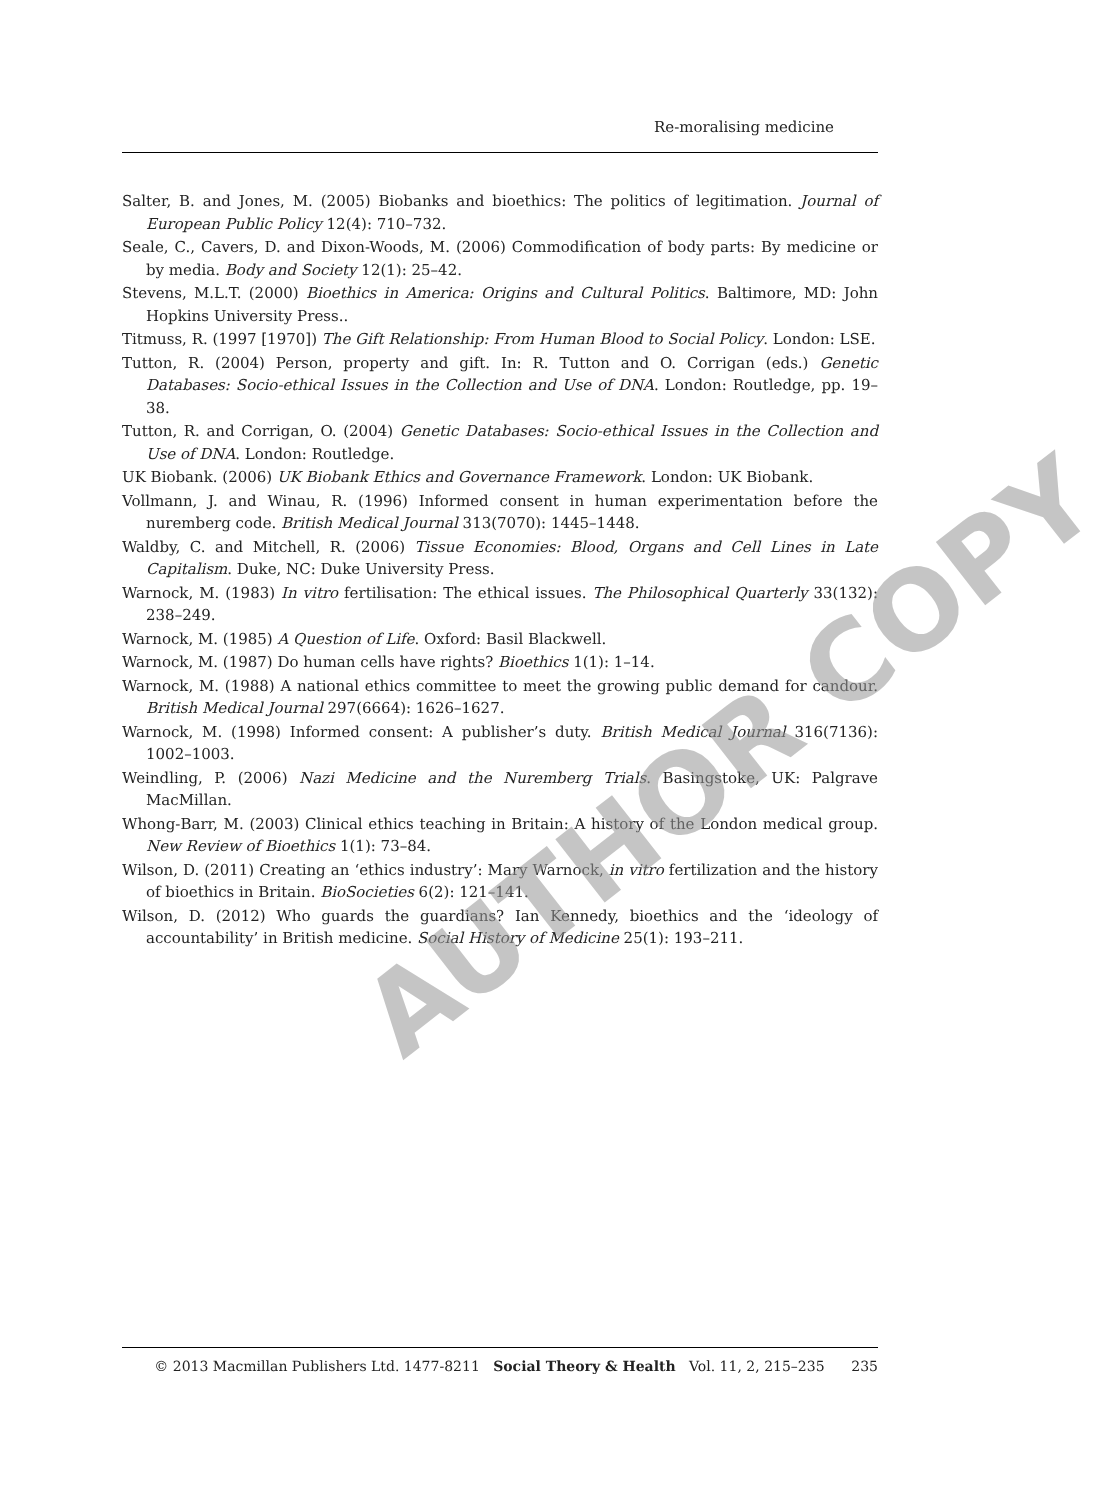Re-moralising medicine
Salter, B. and Jones, M. (2005) Biobanks and bioethics: The politics of legitimation. Journal of European Public Policy 12(4): 710–732.
Seale, C., Cavers, D. and Dixon-Woods, M. (2006) Commodification of body parts: By medicine or by media. Body and Society 12(1): 25–42.
Stevens, M.L.T. (2000) Bioethics in America: Origins and Cultural Politics. Baltimore, MD: John Hopkins University Press..
Titmuss, R. (1997 [1970]) The Gift Relationship: From Human Blood to Social Policy. London: LSE.
Tutton, R. (2004) Person, property and gift. In: R. Tutton and O. Corrigan (eds.) Genetic Databases: Socio-ethical Issues in the Collection and Use of DNA. London: Routledge, pp. 19–38.
Tutton, R. and Corrigan, O. (2004) Genetic Databases: Socio-ethical Issues in the Collection and Use of DNA. London: Routledge.
UK Biobank. (2006) UK Biobank Ethics and Governance Framework. London: UK Biobank.
Vollmann, J. and Winau, R. (1996) Informed consent in human experimentation before the nuremberg code. British Medical Journal 313(7070): 1445–1448.
Waldby, C. and Mitchell, R. (2006) Tissue Economies: Blood, Organs and Cell Lines in Late Capitalism. Duke, NC: Duke University Press.
Warnock, M. (1983) In vitro fertilisation: The ethical issues. The Philosophical Quarterly 33(132): 238–249.
Warnock, M. (1985) A Question of Life. Oxford: Basil Blackwell.
Warnock, M. (1987) Do human cells have rights? Bioethics 1(1): 1–14.
Warnock, M. (1988) A national ethics committee to meet the growing public demand for candour. British Medical Journal 297(6664): 1626–1627.
Warnock, M. (1998) Informed consent: A publisher’s duty. British Medical Journal 316(7136): 1002–1003.
Weindling, P. (2006) Nazi Medicine and the Nuremberg Trials. Basingstoke, UK: Palgrave MacMillan.
Whong-Barr, M. (2003) Clinical ethics teaching in Britain: A history of the London medical group. New Review of Bioethics 1(1): 73–84.
Wilson, D. (2011) Creating an ‘ethics industry’: Mary Warnock, in vitro fertilization and the history of bioethics in Britain. BioSocieties 6(2): 121–141.
Wilson, D. (2012) Who guards the guardians? Ian Kennedy, bioethics and the ‘ideology of accountability’ in British medicine. Social History of Medicine 25(1): 193–211.
AUTHOR COPY
© 2013 Macmillan Publishers Ltd. 1477-8211 Social Theory & Health Vol. 11, 2, 215–235 235